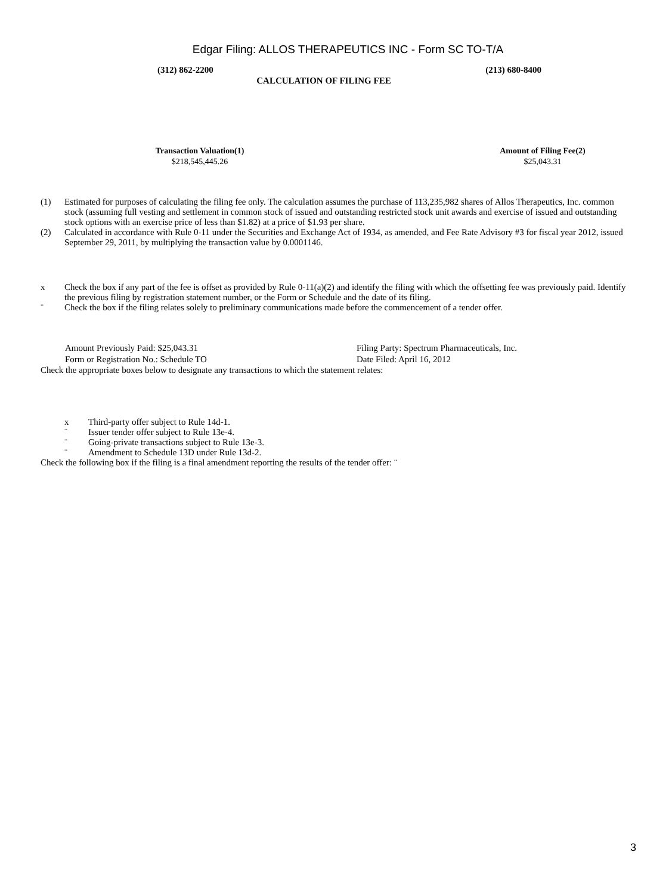Edgar Filing: ALLOS THERAPEUTICS INC - Form SC TO-T/A
| (312) 862-2200 | (213) 680-8400 |
CALCULATION OF FILING FEE
| Transaction Valuation(1) | Amount of Filing Fee(2) |
| --- | --- |
| $218,545,445.26 | $25,043.31 |
(1) Estimated for purposes of calculating the filing fee only. The calculation assumes the purchase of 113,235,982 shares of Allos Therapeutics, Inc. common stock (assuming full vesting and settlement in common stock of issued and outstanding restricted stock unit awards and exercise of issued and outstanding stock options with an exercise price of less than $1.82) at a price of $1.93 per share.
(2) Calculated in accordance with Rule 0-11 under the Securities and Exchange Act of 1934, as amended, and Fee Rate Advisory #3 for fiscal year 2012, issued September 29, 2011, by multiplying the transaction value by 0.0001146.
x Check the box if any part of the fee is offset as provided by Rule 0-11(a)(2) and identify the filing with which the offsetting fee was previously paid. Identify the previous filing by registration statement number, or the Form or Schedule and the date of its filing.
¨ Check the box if the filing relates solely to preliminary communications made before the commencement of a tender offer.
| Amount Previously Paid: $25,043.31 | Filing Party: Spectrum Pharmaceuticals, Inc. |
| Form or Registration No.: Schedule TO | Date Filed: April 16, 2012 |
Check the appropriate boxes below to designate any transactions to which the statement relates:
x Third-party offer subject to Rule 14d-1.
¨ Issuer tender offer subject to Rule 13e-4.
¨ Going-private transactions subject to Rule 13e-3.
¨ Amendment to Schedule 13D under Rule 13d-2.
Check the following box if the filing is a final amendment reporting the results of the tender offer: ¨
3